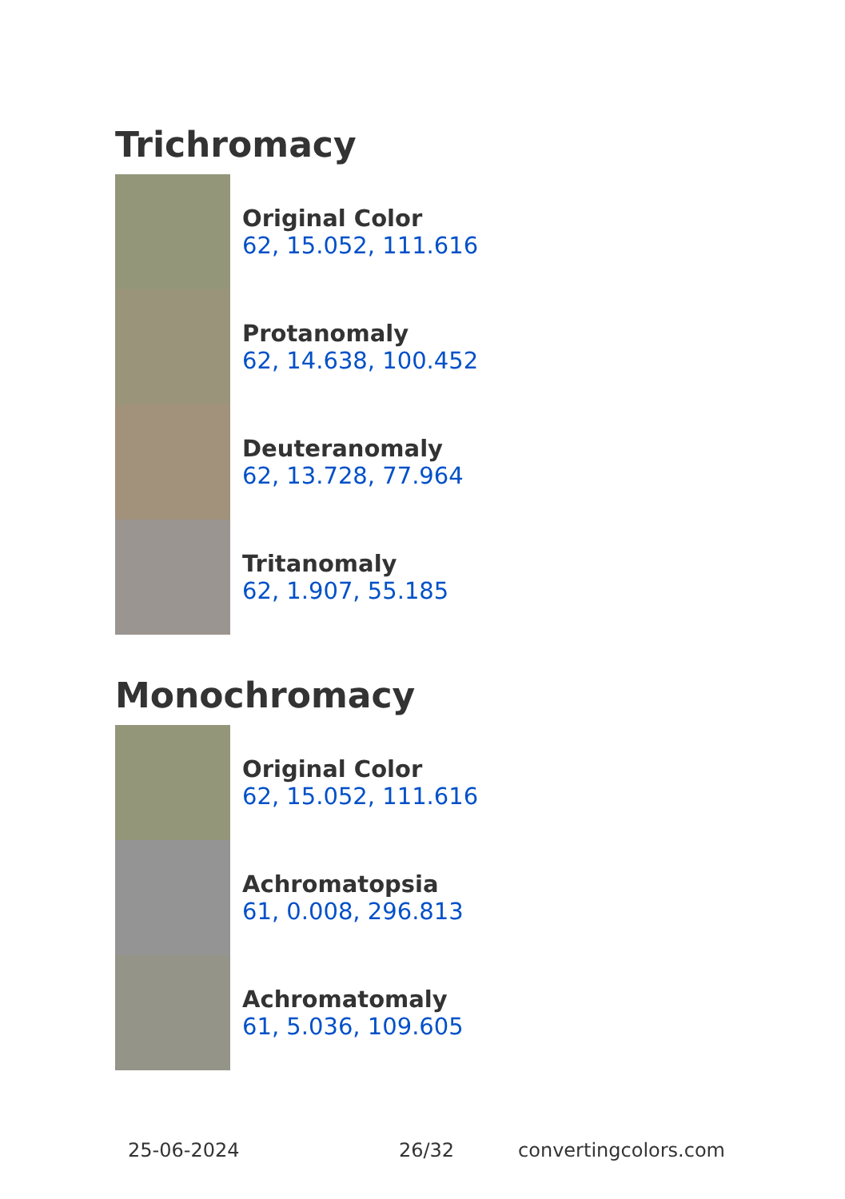Trichromacy
Original Color
62, 15.052, 111.616
Protanomaly
62, 14.638, 100.452
Deuteranomaly
62, 13.728, 77.964
Tritanomaly
62, 1.907, 55.185
Monochromacy
Original Color
62, 15.052, 111.616
Achromatopsia
61, 0.008, 296.813
Achromatomaly
61, 5.036, 109.605
25-06-2024 26/32 convertingcolors.com